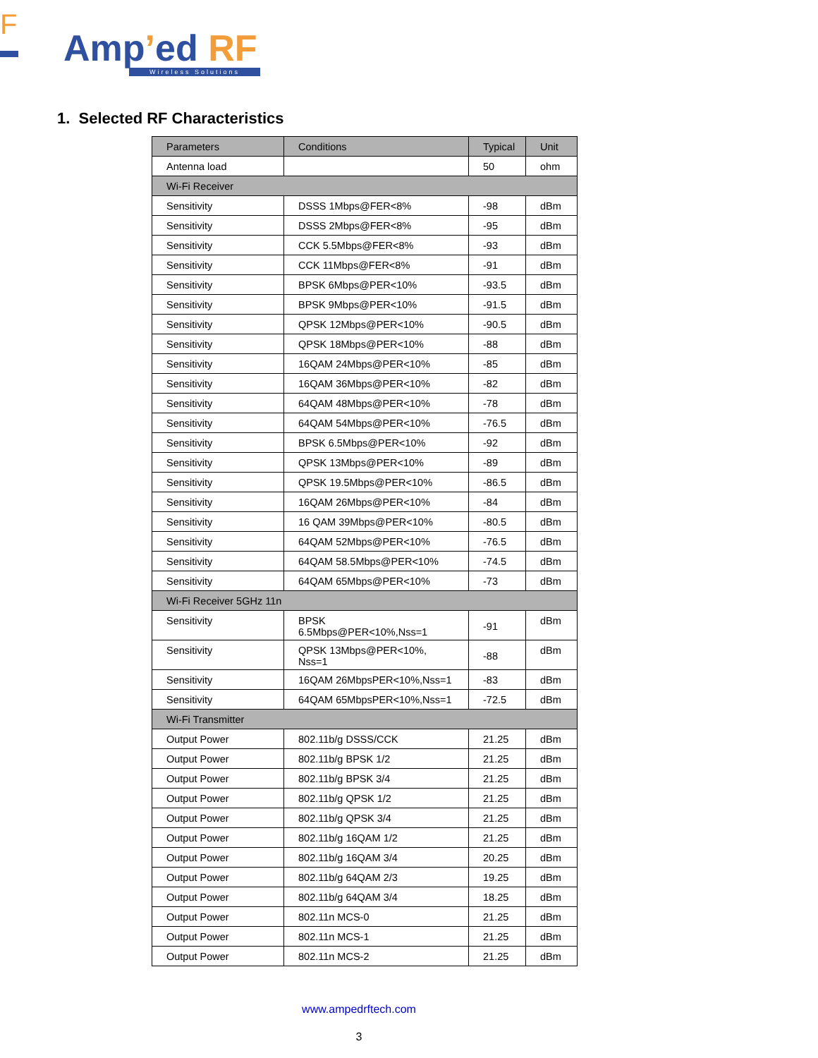F
Amp’ed RF
Wireless Solutions
1. Selected RF Characteristics
| Parameters | Conditions | Typical | Unit |
| --- | --- | --- | --- |
| Antenna load | | 50 | ohm |
| Wi-Fi Receiver | | | |
| Sensitivity | DSSS 1Mbps@FER<8% | -98 | dBm |
| Sensitivity | DSSS 2Mbps@FER<8% | -95 | dBm |
| Sensitivity | CCK 5.5Mbps@FER<8% | -93 | dBm |
| Sensitivity | CCK 11Mbps@FER<8% | -91 | dBm |
| Sensitivity | BPSK 6Mbps@PER<10% | -93.5 | dBm |
| Sensitivity | BPSK 9Mbps@PER<10% | -91.5 | dBm |
| Sensitivity | QPSK 12Mbps@PER<10% | -90.5 | dBm |
| Sensitivity | QPSK 18Mbps@PER<10% | -88 | dBm |
| Sensitivity | 16QAM 24Mbps@PER<10% | -85 | dBm |
| Sensitivity | 16QAM 36Mbps@PER<10% | -82 | dBm |
| Sensitivity | 64QAM 48Mbps@PER<10% | -78 | dBm |
| Sensitivity | 64QAM 54Mbps@PER<10% | -76.5 | dBm |
| Sensitivity | BPSK 6.5Mbps@PER<10% | -92 | dBm |
| Sensitivity | QPSK 13Mbps@PER<10% | -89 | dBm |
| Sensitivity | QPSK 19.5Mbps@PER<10% | -86.5 | dBm |
| Sensitivity | 16QAM 26Mbps@PER<10% | -84 | dBm |
| Sensitivity | 16 QAM 39Mbps@PER<10% | -80.5 | dBm |
| Sensitivity | 64QAM 52Mbps@PER<10% | -76.5 | dBm |
| Sensitivity | 64QAM 58.5Mbps@PER<10% | -74.5 | dBm |
| Sensitivity | 64QAM 65Mbps@PER<10% | -73 | dBm |
| Wi-Fi Receiver 5GHz 11n | | | |
| Sensitivity | BPSK 6.5Mbps@PER<10%,Nss=1 | -91 | dBm |
| Sensitivity | QPSK 13Mbps@PER<10%, Nss=1 | -88 | dBm |
| Sensitivity | 16QAM 26MbpsPER<10%,Nss=1 | -83 | dBm |
| Sensitivity | 64QAM 65MbpsPER<10%,Nss=1 | -72.5 | dBm |
| Wi-Fi Transmitter | | | |
| Output Power | 802.11b/g DSSS/CCK | 21.25 | dBm |
| Output Power | 802.11b/g BPSK 1/2 | 21.25 | dBm |
| Output Power | 802.11b/g BPSK 3/4 | 21.25 | dBm |
| Output Power | 802.11b/g QPSK 1/2 | 21.25 | dBm |
| Output Power | 802.11b/g QPSK 3/4 | 21.25 | dBm |
| Output Power | 802.11b/g 16QAM 1/2 | 21.25 | dBm |
| Output Power | 802.11b/g 16QAM 3/4 | 20.25 | dBm |
| Output Power | 802.11b/g 64QAM 2/3 | 19.25 | dBm |
| Output Power | 802.11b/g 64QAM 3/4 | 18.25 | dBm |
| Output Power | 802.11n MCS-0 | 21.25 | dBm |
| Output Power | 802.11n MCS-1 | 21.25 | dBm |
| Output Power | 802.11n MCS-2 | 21.25 | dBm |
www.ampedrftech.com
3